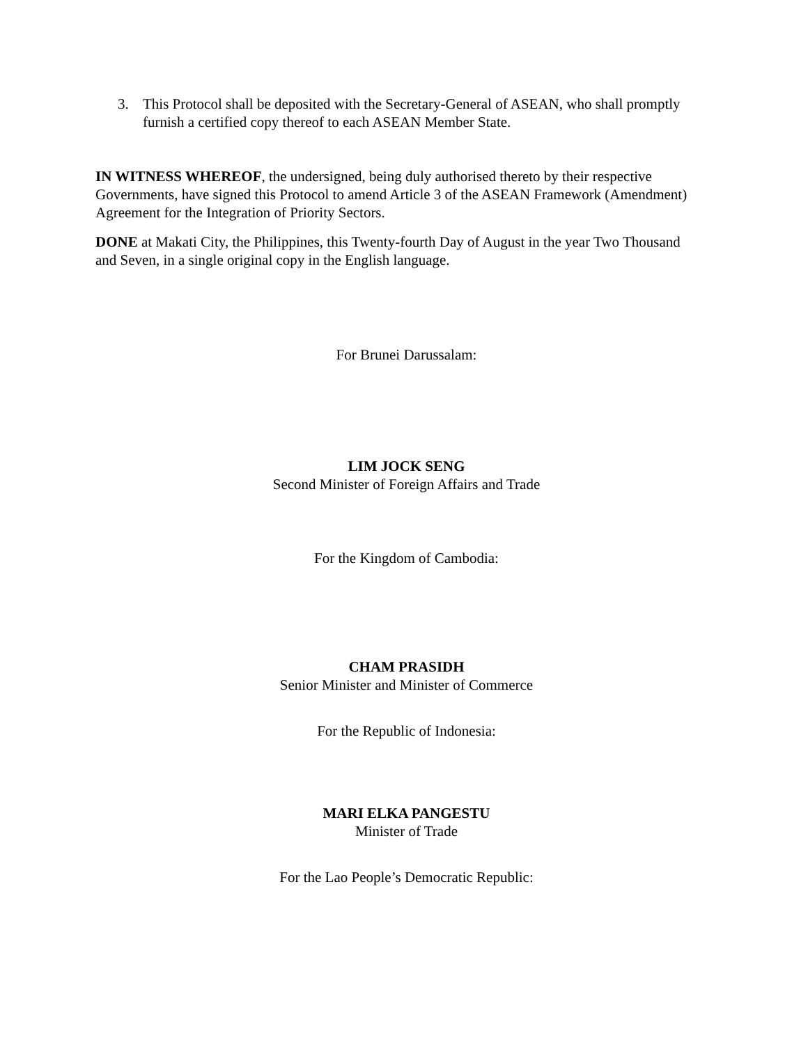3. This Protocol shall be deposited with the Secretary-General of ASEAN, who shall promptly furnish a certified copy thereof to each ASEAN Member State.
IN WITNESS WHEREOF, the undersigned, being duly authorised thereto by their respective Governments, have signed this Protocol to amend Article 3 of the ASEAN Framework (Amendment) Agreement for the Integration of Priority Sectors.
DONE at Makati City, the Philippines, this Twenty-fourth Day of August in the year Two Thousand and Seven, in a single original copy in the English language.
For Brunei Darussalam:
LIM JOCK SENG
Second Minister of Foreign Affairs and Trade
For the Kingdom of Cambodia:
CHAM PRASIDH
Senior Minister and Minister of Commerce
For the Republic of Indonesia:
MARI ELKA PANGESTU
Minister of Trade
For the Lao People’s Democratic Republic: